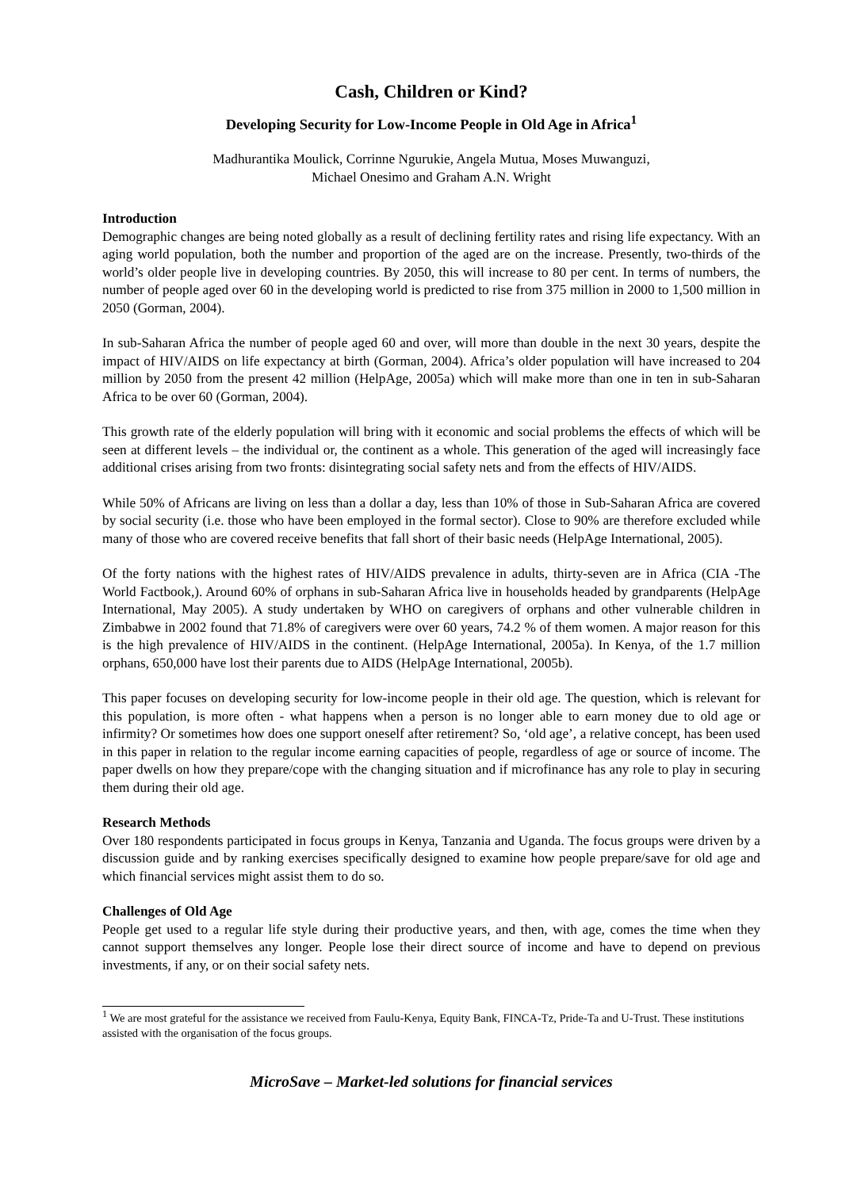Cash, Children or Kind?
Developing Security for Low-Income People in Old Age in Africa<sup>1</sup>
Madhurantika Moulick, Corrinne Ngurukie, Angela Mutua, Moses Muwanguzi,
Michael Onesimo and Graham A.N. Wright
Introduction
Demographic changes are being noted globally as a result of declining fertility rates and rising life expectancy. With an aging world population, both the number and proportion of the aged are on the increase. Presently, two-thirds of the world’s older people live in developing countries. By 2050, this will increase to 80 per cent. In terms of numbers, the number of people aged over 60 in the developing world is predicted to rise from 375 million in 2000 to 1,500 million in 2050 (Gorman, 2004).
In sub-Saharan Africa the number of people aged 60 and over, will more than double in the next 30 years, despite the impact of HIV/AIDS on life expectancy at birth (Gorman, 2004). Africa’s older population will have increased to 204 million by 2050 from the present 42 million (HelpAge, 2005a) which will make more than one in ten in sub-Saharan Africa to be over 60 (Gorman, 2004).
This growth rate of the elderly population will bring with it economic and social problems the effects of which will be seen at different levels – the individual or, the continent as a whole. This generation of the aged will increasingly face additional crises arising from two fronts: disintegrating social safety nets and from the effects of HIV/AIDS.
While 50% of Africans are living on less than a dollar a day, less than 10% of those in Sub-Saharan Africa are covered by social security (i.e. those who have been employed in the formal sector). Close to 90% are therefore excluded while many of those who are covered receive benefits that fall short of their basic needs (HelpAge International, 2005).
Of the forty nations with the highest rates of HIV/AIDS prevalence in adults, thirty-seven are in Africa (CIA -The World Factbook,). Around 60% of orphans in sub-Saharan Africa live in households headed by grandparents (HelpAge International, May 2005). A study undertaken by WHO on caregivers of orphans and other vulnerable children in Zimbabwe in 2002 found that 71.8% of caregivers were over 60 years, 74.2 % of them women. A major reason for this is the high prevalence of HIV/AIDS in the continent. (HelpAge International, 2005a). In Kenya, of the 1.7 million orphans, 650,000 have lost their parents due to AIDS (HelpAge International, 2005b).
This paper focuses on developing security for low-income people in their old age. The question, which is relevant for this population, is more often - what happens when a person is no longer able to earn money due to old age or infirmity? Or sometimes how does one support oneself after retirement? So, ‘old age’, a relative concept, has been used in this paper in relation to the regular income earning capacities of people, regardless of age or source of income. The paper dwells on how they prepare/cope with the changing situation and if microfinance has any role to play in securing them during their old age.
Research Methods
Over 180 respondents participated in focus groups in Kenya, Tanzania and Uganda. The focus groups were driven by a discussion guide and by ranking exercises specifically designed to examine how people prepare/save for old age and which financial services might assist them to do so.
Challenges of Old Age
People get used to a regular life style during their productive years, and then, with age, comes the time when they cannot support themselves any longer. People lose their direct source of income and have to depend on previous investments, if any, or on their social safety nets.
<sup>1</sup> We are most grateful for the assistance we received from Faulu-Kenya, Equity Bank, FINCA-Tz, Pride-Ta and U-Trust. These institutions assisted with the organisation of the focus groups.
MicroSave – Market-led solutions for financial services